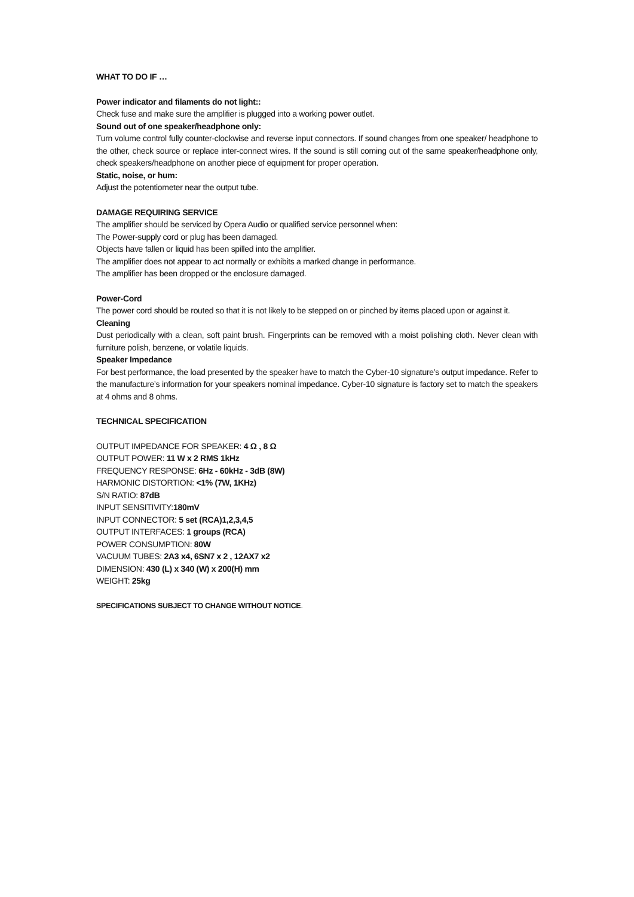WHAT TO DO IF …
Power indicator and filaments do not light::
Check fuse and make sure the amplifier is plugged into a working power outlet.
Sound out of one speaker/headphone only:
Turn volume control fully counter-clockwise and reverse input connectors. If sound changes from one speaker/ headphone to the other, check source or replace inter-connect wires. If the sound is still coming out of the same speaker/headphone only, check speakers/headphone on another piece of equipment for proper operation.
Static, noise, or hum:
Adjust the potentiometer near the output tube.
DAMAGE REQUIRING SERVICE
The amplifier should be serviced by Opera Audio or qualified service personnel when:
The Power-supply cord or plug has been damaged.
Objects have fallen or liquid has been spilled into the amplifier.
The amplifier does not appear to act normally or exhibits a marked change in performance.
The amplifier has been dropped or the enclosure damaged.
Power-Cord
The power cord should be routed so that it is not likely to be stepped on or pinched by items placed upon or against it.
Cleaning
Dust periodically with a clean, soft paint brush. Fingerprints can be removed with a moist polishing cloth. Never clean with furniture polish, benzene, or volatile liquids.
Speaker Impedance
For best performance, the load presented by the speaker have to match the Cyber-10 signature’s output impedance. Refer to the manufacture’s information for your speakers nominal impedance. Cyber-10 signature is factory set to match the speakers at 4 ohms and 8 ohms.
TECHNICAL SPECIFICATION
OUTPUT IMPEDANCE FOR SPEAKER: 4 Ω , 8 Ω
OUTPUT POWER: 11 W x 2 RMS 1kHz
FREQUENCY RESPONSE: 6Hz - 60kHz - 3dB (8W)
HARMONIC DISTORTION: <1% (7W, 1KHz)
S/N RATIO: 87dB
INPUT SENSITIVITY:180mV
INPUT CONNECTOR: 5 set (RCA)1,2,3,4,5
OUTPUT INTERFACES: 1 groups (RCA)
POWER CONSUMPTION: 80W
VACUUM TUBES: 2A3 x4, 6SN7 x 2 , 12AX7 x2
DIMENSION: 430 (L) x 340 (W) x 200(H) mm
WEIGHT: 25kg
SPECIFICATIONS SUBJECT TO CHANGE WITHOUT NOTICE.